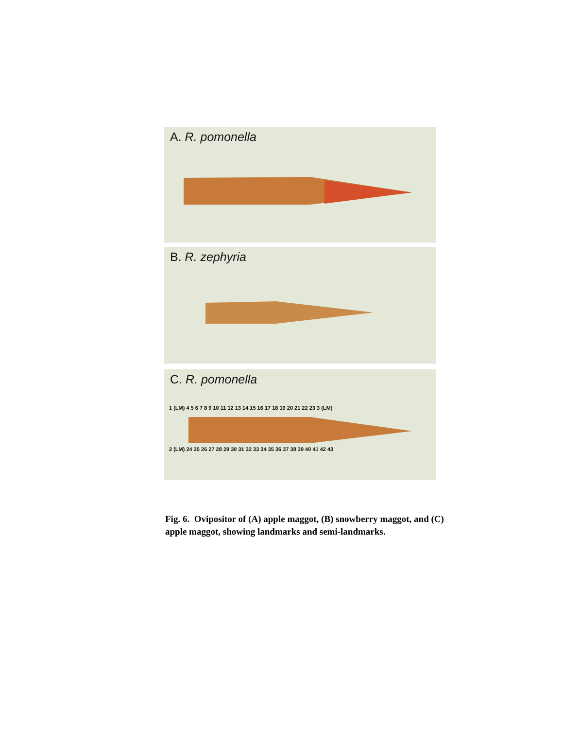A. R. pomonella
B. R. zephyria
C. R. pomonella
1 (LM) 4 5 6 7 8 9 10 11 12 13 14 15 16 17 18 19 20 21 22 23 3 (LM)
2 (LM) 24 25 26 27 28 29 30 31 32 33 34 35 36 37 38 39 40 41 42 43
Fig. 6. Ovipositor of (A) apple maggot, (B) snowberry maggot, and (C) apple maggot, showing landmarks and semi-landmarks.